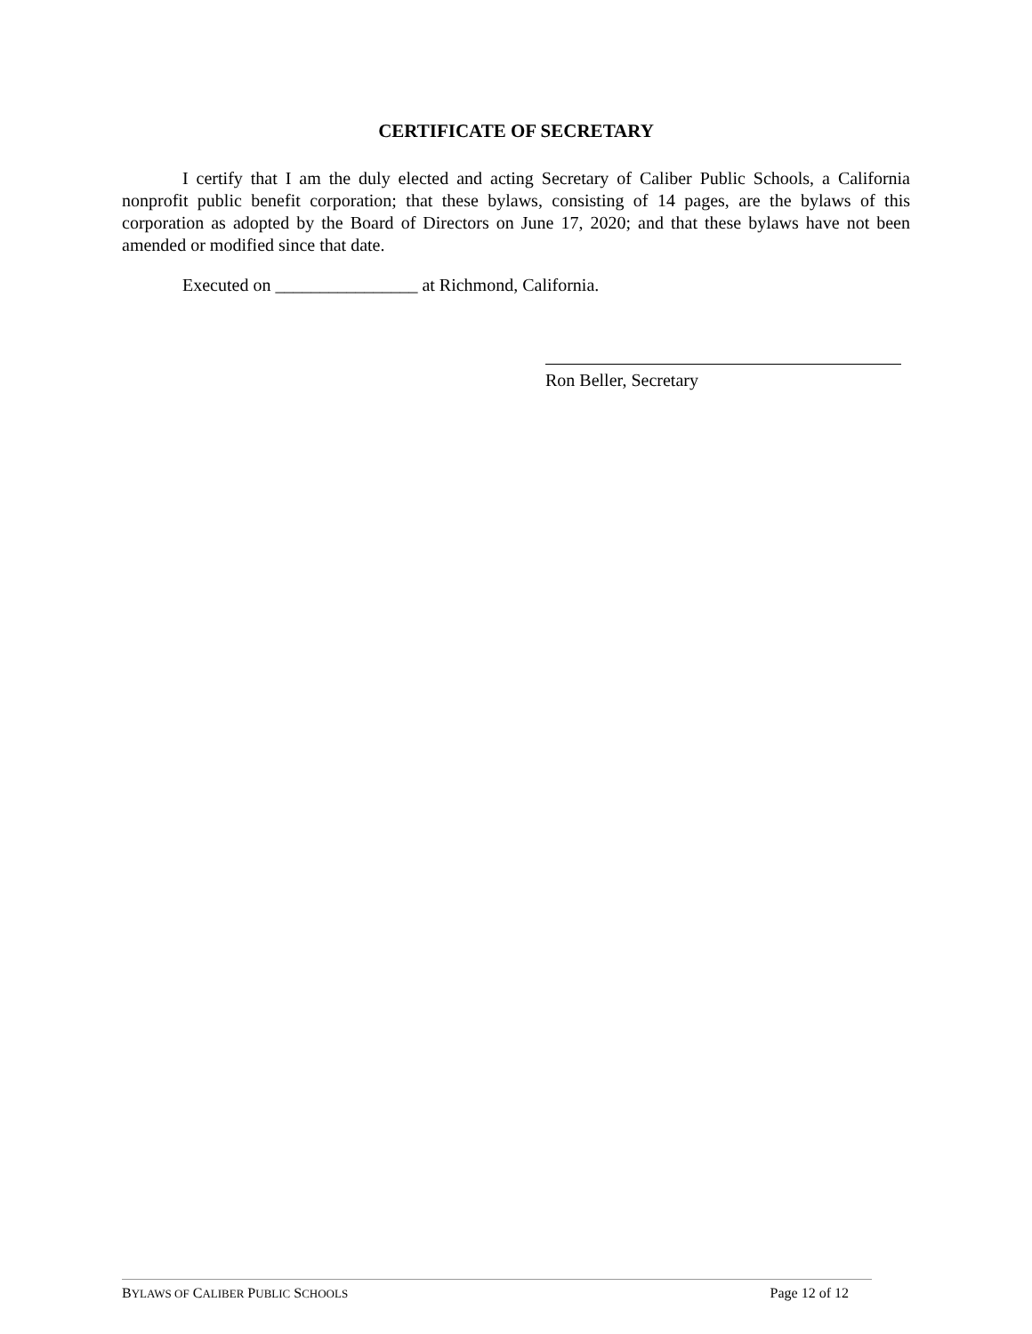CERTIFICATE OF SECRETARY
I certify that I am the duly elected and acting Secretary of Caliber Public Schools, a California nonprofit public benefit corporation; that these bylaws, consisting of 14 pages, are the bylaws of this corporation as adopted by the Board of Directors on June 17, 2020; and that these bylaws have not been amended or modified since that date.
Executed on ________________ at Richmond, California.
Ron Beller, Secretary
BYLAWS OF CALIBER PUBLIC SCHOOLS Page 12 of 12